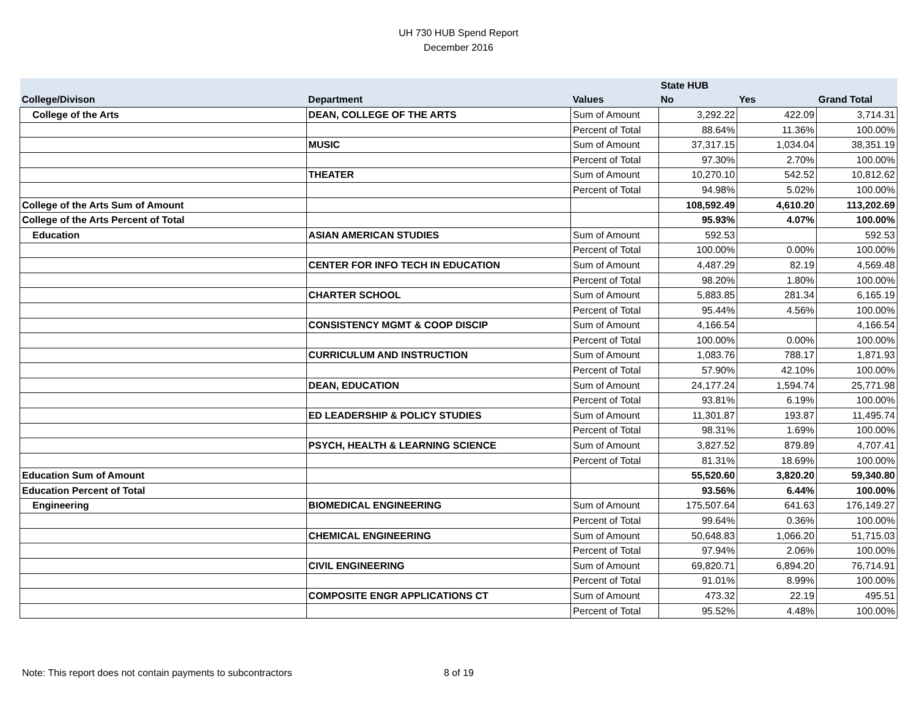UH 730 HUB Spend Report
December 2016
| | | | State HUB | | |
| --- | --- | --- | --- | --- | --- |
| College/Divison | Department | Values | No | Yes | Grand Total |
| College of the Arts | DEAN, COLLEGE OF THE ARTS | Sum of Amount | 3,292.22 | 422.09 | 3,714.31 |
| | | Percent of Total | 88.64% | 11.36% | 100.00% |
| | MUSIC | Sum of Amount | 37,317.15 | 1,034.04 | 38,351.19 |
| | | Percent of Total | 97.30% | 2.70% | 100.00% |
| | THEATER | Sum of Amount | 10,270.10 | 542.52 | 10,812.62 |
| | | Percent of Total | 94.98% | 5.02% | 100.00% |
| College of the Arts Sum of Amount | | | 108,592.49 | 4,610.20 | 113,202.69 |
| College of the Arts Percent of Total | | | 95.93% | 4.07% | 100.00% |
| Education | ASIAN AMERICAN STUDIES | Sum of Amount | 592.53 | | 592.53 |
| | | Percent of Total | 100.00% | 0.00% | 100.00% |
| | CENTER FOR INFO TECH IN EDUCATION | Sum of Amount | 4,487.29 | 82.19 | 4,569.48 |
| | | Percent of Total | 98.20% | 1.80% | 100.00% |
| | CHARTER SCHOOL | Sum of Amount | 5,883.85 | 281.34 | 6,165.19 |
| | | Percent of Total | 95.44% | 4.56% | 100.00% |
| | CONSISTENCY MGMT & COOP DISCIP | Sum of Amount | 4,166.54 | | 4,166.54 |
| | | Percent of Total | 100.00% | 0.00% | 100.00% |
| | CURRICULUM AND INSTRUCTION | Sum of Amount | 1,083.76 | 788.17 | 1,871.93 |
| | | Percent of Total | 57.90% | 42.10% | 100.00% |
| | DEAN, EDUCATION | Sum of Amount | 24,177.24 | 1,594.74 | 25,771.98 |
| | | Percent of Total | 93.81% | 6.19% | 100.00% |
| | ED LEADERSHIP & POLICY STUDIES | Sum of Amount | 11,301.87 | 193.87 | 11,495.74 |
| | | Percent of Total | 98.31% | 1.69% | 100.00% |
| | PSYCH, HEALTH & LEARNING SCIENCE | Sum of Amount | 3,827.52 | 879.89 | 4,707.41 |
| | | Percent of Total | 81.31% | 18.69% | 100.00% |
| Education Sum of Amount | | | 55,520.60 | 3,820.20 | 59,340.80 |
| Education Percent of Total | | | 93.56% | 6.44% | 100.00% |
| Engineering | BIOMEDICAL ENGINEERING | Sum of Amount | 175,507.64 | 641.63 | 176,149.27 |
| | | Percent of Total | 99.64% | 0.36% | 100.00% |
| | CHEMICAL ENGINEERING | Sum of Amount | 50,648.83 | 1,066.20 | 51,715.03 |
| | | Percent of Total | 97.94% | 2.06% | 100.00% |
| | CIVIL ENGINEERING | Sum of Amount | 69,820.71 | 6,894.20 | 76,714.91 |
| | | Percent of Total | 91.01% | 8.99% | 100.00% |
| | COMPOSITE ENGR APPLICATIONS CT | Sum of Amount | 473.32 | 22.19 | 495.51 |
| | | Percent of Total | 95.52% | 4.48% | 100.00% |
Note: This report does not contain payments to subcontractors 8 of 19